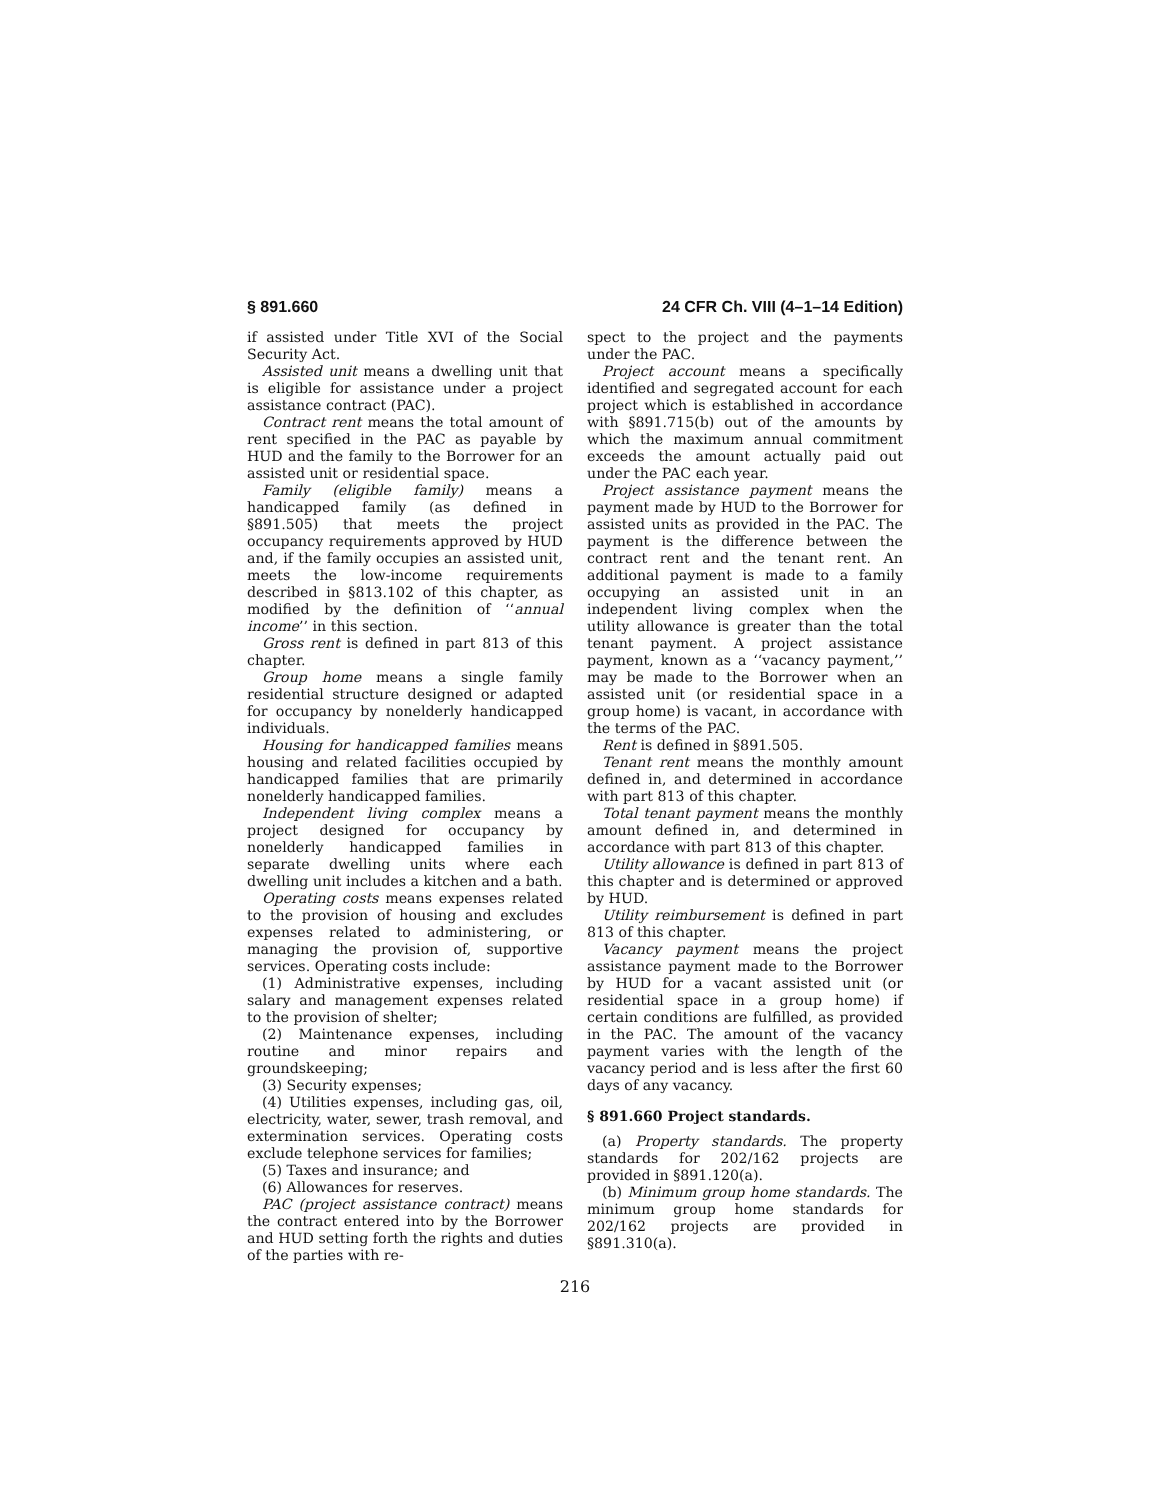§ 891.660 24 CFR Ch. VIII (4–1–14 Edition)
if assisted under Title XVI of the Social Security Act.
Assisted unit means a dwelling unit that is eligible for assistance under a project assistance contract (PAC).
Contract rent means the total amount of rent specified in the PAC as payable by HUD and the family to the Borrower for an assisted unit or residential space.
Family (eligible family) means a handicapped family (as defined in §891.505) that meets the project occupancy requirements approved by HUD and, if the family occupies an assisted unit, meets the low-income requirements described in §813.102 of this chapter, as modified by the definition of ‘‘annual income’’ in this section.
Gross rent is defined in part 813 of this chapter.
Group home means a single family residential structure designed or adapted for occupancy by nonelderly handicapped individuals.
Housing for handicapped families means housing and related facilities occupied by handicapped families that are primarily nonelderly handicapped families.
Independent living complex means a project designed for occupancy by nonelderly handicapped families in separate dwelling units where each dwelling unit includes a kitchen and a bath.
Operating costs means expenses related to the provision of housing and excludes expenses related to administering, or managing the provision of, supportive services. Operating costs include:
(1) Administrative expenses, including salary and management expenses related to the provision of shelter;
(2) Maintenance expenses, including routine and minor repairs and groundskeeping;
(3) Security expenses;
(4) Utilities expenses, including gas, oil, electricity, water, sewer, trash removal, and extermination services. Operating costs exclude telephone services for families;
(5) Taxes and insurance; and
(6) Allowances for reserves.
PAC (project assistance contract) means the contract entered into by the Borrower and HUD setting forth the rights and duties of the parties with re-
spect to the project and the payments under the PAC.
Project account means a specifically identified and segregated account for each project which is established in accordance with §891.715(b) out of the amounts by which the maximum annual commitment exceeds the amount actually paid out under the PAC each year.
Project assistance payment means the payment made by HUD to the Borrower for assisted units as provided in the PAC. The payment is the difference between the contract rent and the tenant rent. An additional payment is made to a family occupying an assisted unit in an independent living complex when the utility allowance is greater than the total tenant payment. A project assistance payment, known as a ‘‘vacancy payment,’’ may be made to the Borrower when an assisted unit (or residential space in a group home) is vacant, in accordance with the terms of the PAC.
Rent is defined in §891.505.
Tenant rent means the monthly amount defined in, and determined in accordance with part 813 of this chapter.
Total tenant payment means the monthly amount defined in, and determined in accordance with part 813 of this chapter.
Utility allowance is defined in part 813 of this chapter and is determined or approved by HUD.
Utility reimbursement is defined in part 813 of this chapter.
Vacancy payment means the project assistance payment made to the Borrower by HUD for a vacant assisted unit (or residential space in a group home) if certain conditions are fulfilled, as provided in the PAC. The amount of the vacancy payment varies with the length of the vacancy period and is less after the first 60 days of any vacancy.
§ 891.660 Project standards.
(a) Property standards. The property standards for 202/162 projects are provided in §891.120(a).
(b) Minimum group home standards. The minimum group home standards for 202/162 projects are provided in §891.310(a).
216